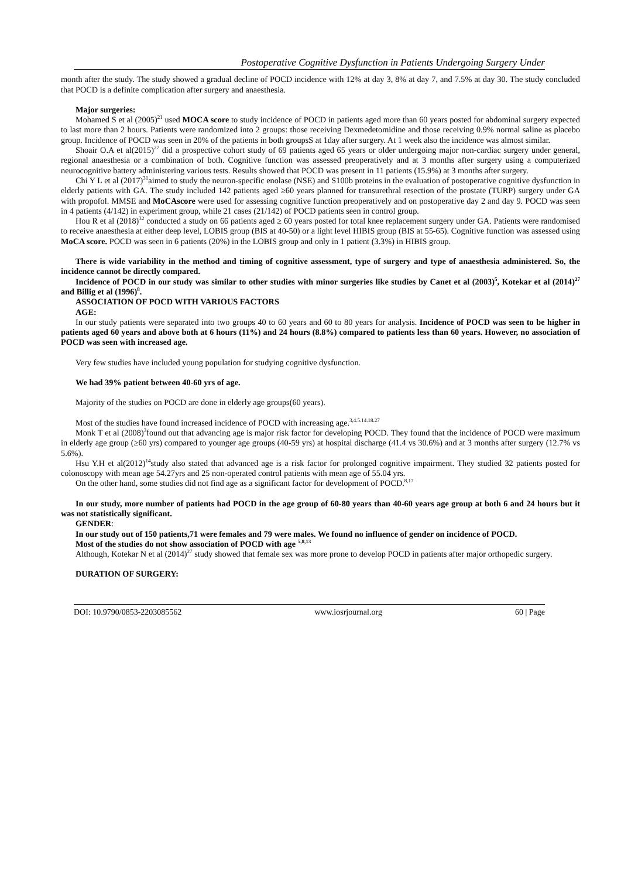Postoperative Cognitive Dysfunction in Patients Undergoing Surgery Under
month after the study. The study showed a gradual decline of POCD incidence with 12% at day 3, 8% at day 7, and 7.5% at day 30. The study concluded that POCD is a definite complication after surgery and anaesthesia.
Major surgeries:
Mohamed S et al (2005)<sup>21</sup> used MOCA score to study incidence of POCD in patients aged more than 60 years posted for abdominal surgery expected to last more than 2 hours. Patients were randomized into 2 groups: those receiving Dexmedetomidine and those receiving 0.9% normal saline as placebo group. Incidence of POCD was seen in 20% of the patients in both groupsS at 1day after surgery. At 1 week also the incidence was almost similar.
Shoair O.A et al(2015)<sup>27</sup> did a prospective cohort study of 69 patients aged 65 years or older undergoing major non-cardiac surgery under general, regional anaesthesia or a combination of both. Cognitive function was assessed preoperatively and at 3 months after surgery using a computerized neurocognitive battery administering various tests. Results showed that POCD was present in 11 patients (15.9%) at 3 months after surgery.
Chi Y L et al (2017)<sup>31</sup>aimed to study the neuron-specific enolase (NSE) and S100b proteins in the evaluation of postoperative cognitive dysfunction in elderly patients with GA. The study included 142 patients aged ≥60 years planned for transurethral resection of the prostate (TURP) surgery under GA with propofol. MMSE and MoCAscore were used for assessing cognitive function preoperatively and on postoperative day 2 and day 9. POCD was seen in 4 patients (4/142) in experiment group, while 21 cases (21/142) of POCD patients seen in control group.
Hou R et al (2018)<sup>32</sup> conducted a study on 66 patients aged ≥ 60 years posted for total knee replacement surgery under GA. Patients were randomised to receive anaesthesia at either deep level, LOBIS group (BIS at 40-50) or a light level HIBIS group (BIS at 55-65). Cognitive function was assessed using MoCA score. POCD was seen in 6 patients (20%) in the LOBIS group and only in 1 patient (3.3%) in HIBIS group.
There is wide variability in the method and timing of cognitive assessment, type of surgery and type of anaesthesia administered. So, the incidence cannot be directly compared.
Incidence of POCD in our study was similar to other studies with minor surgeries like studies by Canet et al (2003)<sup>5</sup>, Kotekar et al (2014)<sup>27</sup> and Billig et al (1996)<sup>8</sup>.
ASSOCIATION OF POCD WITH VARIOUS FACTORS
AGE:
In our study patients were separated into two groups 40 to 60 years and 60 to 80 years for analysis. Incidence of POCD was seen to be higher in patients aged 60 years and above both at 6 hours (11%) and 24 hours (8.8%) compared to patients less than 60 years. However, no association of POCD was seen with increased age.
Very few studies have included young population for studying cognitive dysfunction.
We had 39% patient between 40-60 yrs of age.
Majority of the studies on POCD are done in elderly age groups(60 years).
Most of the studies have found increased incidence of POCD with increasing age.<sup>3,4.5.14.18.27</sup>
Monk T et al (2008)<sup>3</sup>found out that advancing age is major risk factor for developing POCD. They found that the incidence of POCD were maximum in elderly age group (≥60 yrs) compared to younger age groups (40-59 yrs) at hospital discharge (41.4 vs 30.6%) and at 3 months after surgery (12.7% vs 5.6%).
Hsu Y.H et al(2012)<sup>14</sup>study also stated that advanced age is a risk factor for prolonged cognitive impairment. They studied 32 patients posted for colonoscopy with mean age 54.27yrs and 25 non-operated control patients with mean age of 55.04 yrs.
On the other hand, some studies did not find age as a significant factor for development of POCD.<sup>8,17</sup>
In our study, more number of patients had POCD in the age group of 60-80 years than 40-60 years age group at both 6 and 24 hours but it was not statistically significant.
GENDER:
In our study out of 150 patients,71 were females and 79 were males. We found no influence of gender on incidence of POCD.
Most of the studies do not show association of POCD with age <sup>5,8,13</sup>
Although, Kotekar N et al (2014)<sup>27</sup> study showed that female sex was more prone to develop POCD in patients after major orthopedic surgery.
DURATION OF SURGERY:
DOI: 10.9790/0853-2203085562 www.iosrjournal.org 60 | Page